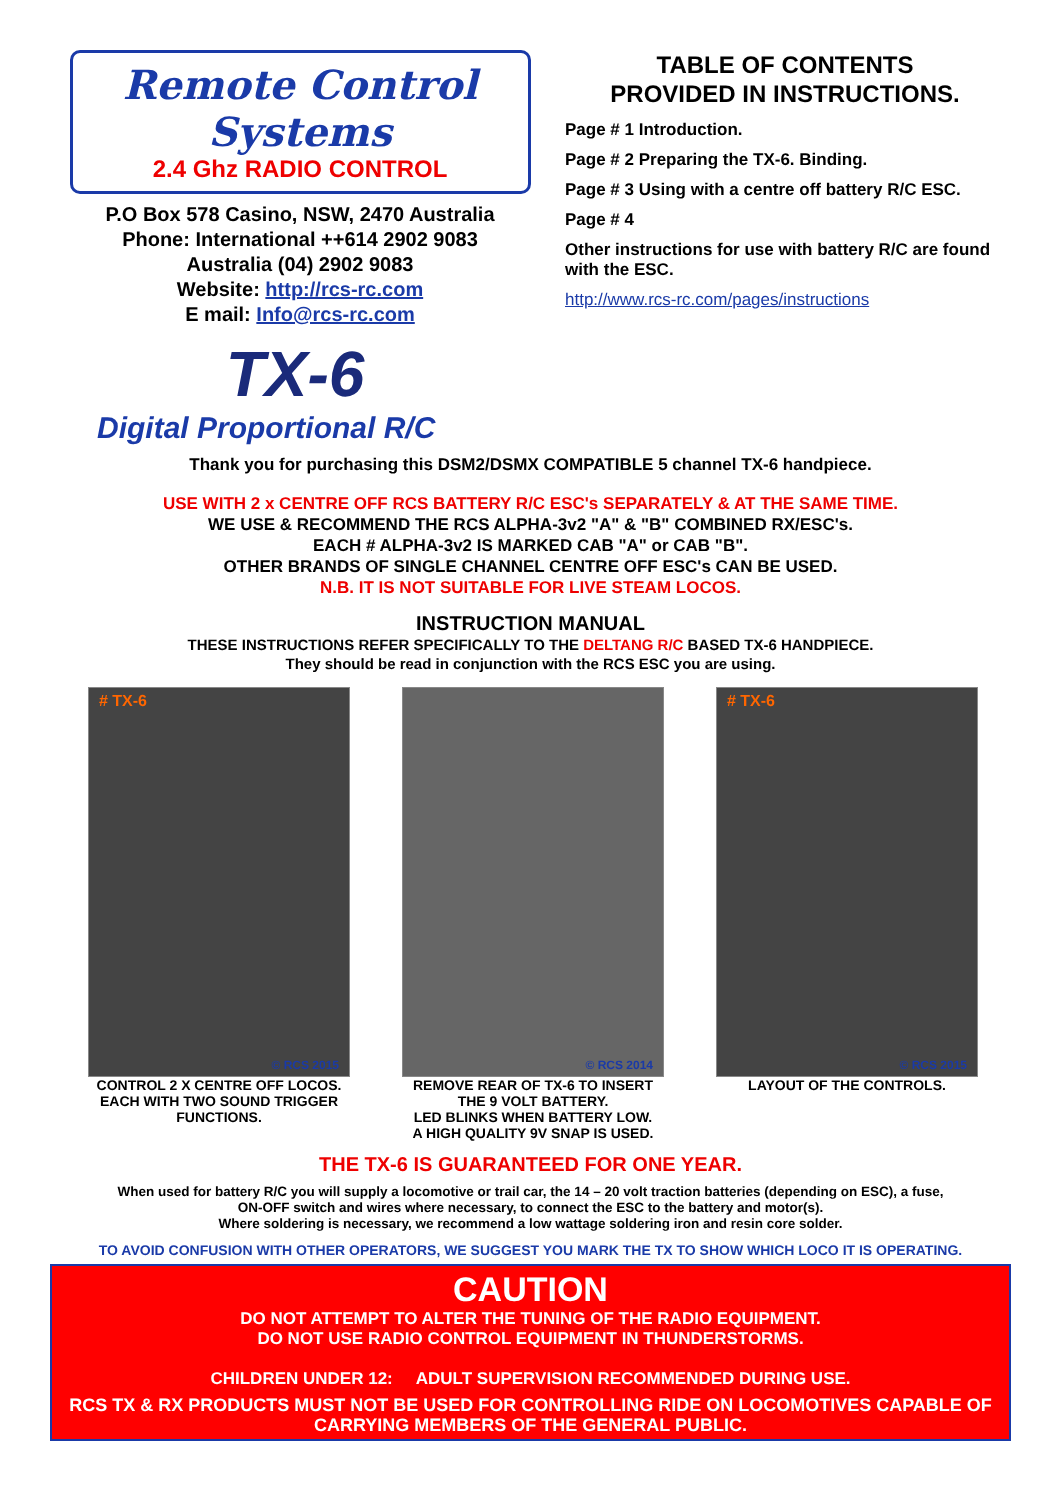Remote Control Systems
2.4 Ghz RADIO CONTROL
P.O Box 578 Casino, NSW, 2470 Australia
Phone: International ++614 2902 9083
Australia (04) 2902 9083
Website: http://rcs-rc.com
E mail: Info@rcs-rc.com
TX-6
TABLE OF CONTENTS
PROVIDED IN INSTRUCTIONS.
Page # 1 Introduction.
Page # 2 Preparing the TX-6. Binding.
Page # 3 Using with a centre off battery R/C ESC.
Page # 4
Other instructions for use with battery R/C are found with the ESC.
http://www.rcs-rc.com/pages/instructions
Digital Proportional R/C
Thank you for purchasing this DSM2/DSMX COMPATIBLE 5 channel TX-6 handpiece.
USE WITH 2 x CENTRE OFF RCS BATTERY R/C ESC's SEPARATELY & AT THE SAME TIME.
WE USE & RECOMMEND THE RCS ALPHA-3v2 "A" & "B" COMBINED RX/ESC's.
EACH # ALPHA-3v2 IS MARKED CAB "A" or CAB "B".
OTHER BRANDS OF SINGLE CHANNEL CENTRE OFF ESC's CAN BE USED.
N.B. IT IS NOT SUITABLE FOR LIVE STEAM LOCOS.
INSTRUCTION MANUAL
THESE INSTRUCTIONS REFER SPECIFICALLY TO THE DELTANG R/C BASED TX-6 HANDPIECE.
They should be read in conjunction with the RCS ESC you are using.
# TX-6
© RCS 2015
CONTROL 2 X CENTRE OFF LOCOS.
EACH WITH TWO SOUND TRIGGER FUNCTIONS.
© RCS 2014
REMOVE REAR OF TX-6 TO INSERT THE 9 VOLT BATTERY.
LED BLINKS WHEN BATTERY LOW.
A HIGH QUALITY 9V SNAP IS USED.
# TX-6
© RCS 2015
LAYOUT OF THE CONTROLS.
THE TX-6 IS GUARANTEED FOR ONE YEAR.
When used for battery R/C you will supply a locomotive or trail car, the 14 – 20 volt traction batteries (depending on ESC), a fuse,
ON-OFF switch and wires where necessary, to connect the ESC to the battery and motor(s).
Where soldering is necessary, we recommend a low wattage soldering iron and resin core solder.
TO AVOID CONFUSION WITH OTHER OPERATORS, WE SUGGEST YOU MARK THE TX TO SHOW WHICH LOCO IT IS OPERATING.
CAUTION
DO NOT ATTEMPT TO ALTER THE TUNING OF THE RADIO EQUIPMENT.
DO NOT USE RADIO CONTROL EQUIPMENT IN THUNDERSTORMS.
CHILDREN UNDER 12: ADULT SUPERVISION RECOMMENDED DURING USE.
RCS TX & RX PRODUCTS MUST NOT BE USED FOR CONTROLLING RIDE ON LOCOMOTIVES CAPABLE OF CARRYING MEMBERS OF THE GENERAL PUBLIC.